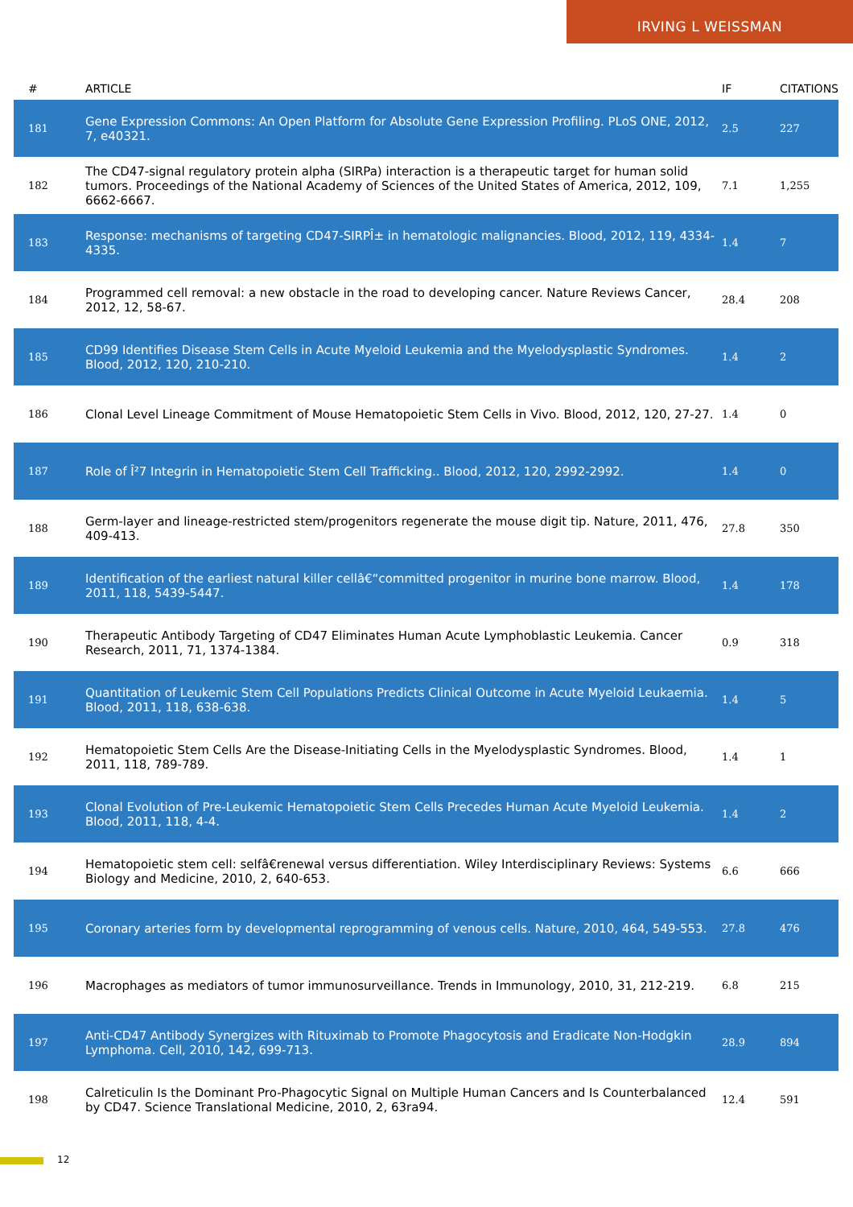IRVING L WEISSMAN
| # | ARTICLE | IF | CITATIONS |
| --- | --- | --- | --- |
| 181 | Gene Expression Commons: An Open Platform for Absolute Gene Expression Profiling. PLoS ONE, 2012, 7, e40321. | 2.5 | 227 |
| 182 | The CD47-signal regulatory protein alpha (SIRPa) interaction is a therapeutic target for human solid tumors. Proceedings of the National Academy of Sciences of the United States of America, 2012, 109, 6662-6667. | 7.1 | 1,255 |
| 183 | Response: mechanisms of targeting CD47-SIRPÎ± in hematologic malignancies. Blood, 2012, 119, 4334-4335. | 1.4 | 7 |
| 184 | Programmed cell removal: a new obstacle in the road to developing cancer. Nature Reviews Cancer, 2012, 12, 58-67. | 28.4 | 208 |
| 185 | CD99 Identifies Disease Stem Cells in Acute Myeloid Leukemia and the Myelodysplastic Syndromes. Blood, 2012, 120, 210-210. | 1.4 | 2 |
| 186 | Clonal Level Lineage Commitment of Mouse Hematopoietic Stem Cells in Vivo. Blood, 2012, 120, 27-27. | 1.4 | 0 |
| 187 | Role of Î²7 Integrin in Hematopoietic Stem Cell Trafficking.. Blood, 2012, 120, 2992-2992. | 1.4 | 0 |
| 188 | Germ-layer and lineage-restricted stem/progenitors regenerate the mouse digit tip. Nature, 2011, 476, 409-413. | 27.8 | 350 |
| 189 | Identification of the earliest natural killer cellâ€“committed progenitor in murine bone marrow. Blood, 2011, 118, 5439-5447. | 1.4 | 178 |
| 190 | Therapeutic Antibody Targeting of CD47 Eliminates Human Acute Lymphoblastic Leukemia. Cancer Research, 2011, 71, 1374-1384. | 0.9 | 318 |
| 191 | Quantitation of Leukemic Stem Cell Populations Predicts Clinical Outcome in Acute Myeloid Leukaemia. Blood, 2011, 118, 638-638. | 1.4 | 5 |
| 192 | Hematopoietic Stem Cells Are the Disease-Initiating Cells in the Myelodysplastic Syndromes. Blood, 2011, 118, 789-789. | 1.4 | 1 |
| 193 | Clonal Evolution of Pre-Leukemic Hematopoietic Stem Cells Precedes Human Acute Myeloid Leukemia. Blood, 2011, 118, 4-4. | 1.4 | 2 |
| 194 | Hematopoietic stem cell: selfâ€renewal versus differentiation. Wiley Interdisciplinary Reviews: Systems Biology and Medicine, 2010, 2, 640-653. | 6.6 | 666 |
| 195 | Coronary arteries form by developmental reprogramming of venous cells. Nature, 2010, 464, 549-553. | 27.8 | 476 |
| 196 | Macrophages as mediators of tumor immunosurveillance. Trends in Immunology, 2010, 31, 212-219. | 6.8 | 215 |
| 197 | Anti-CD47 Antibody Synergizes with Rituximab to Promote Phagocytosis and Eradicate Non-Hodgkin Lymphoma. Cell, 2010, 142, 699-713. | 28.9 | 894 |
| 198 | Calreticulin Is the Dominant Pro-Phagocytic Signal on Multiple Human Cancers and Is Counterbalanced by CD47. Science Translational Medicine, 2010, 2, 63ra94. | 12.4 | 591 |
12